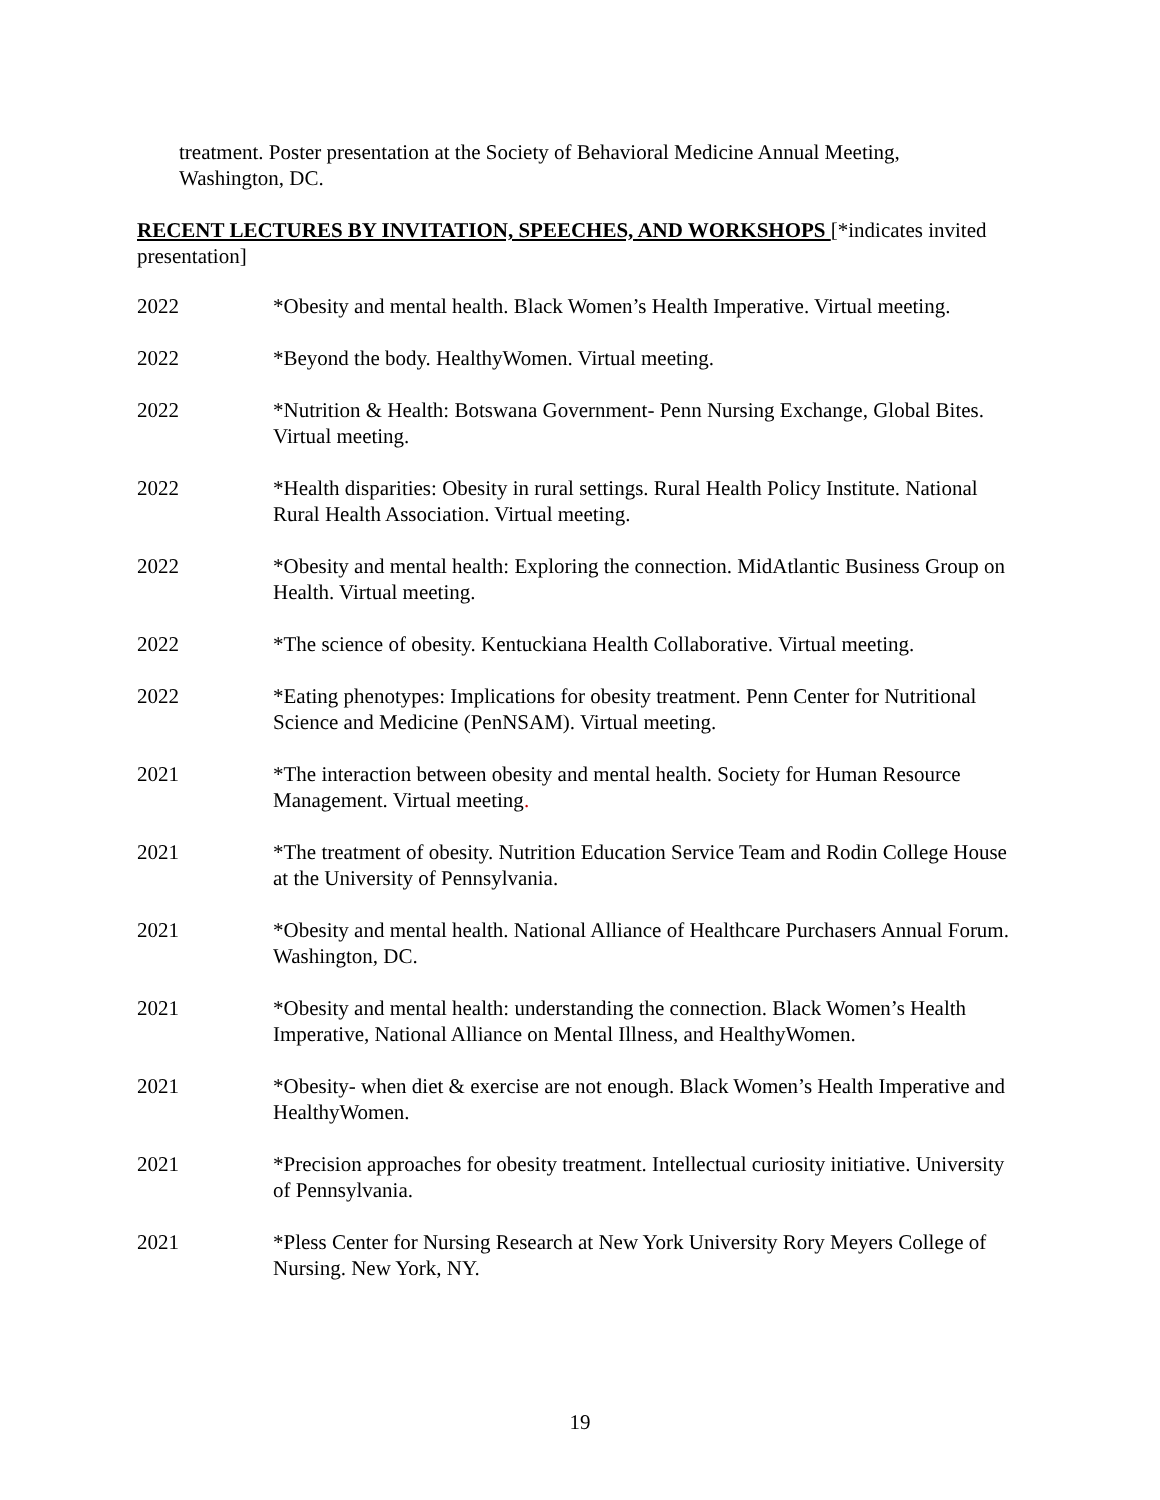treatment. Poster presentation at the Society of Behavioral Medicine Annual Meeting, Washington, DC.
RECENT LECTURES BY INVITATION, SPEECHES, AND WORKSHOPS [*indicates invited presentation]
2022 *Obesity and mental health. Black Women’s Health Imperative. Virtual meeting.
2022 *Beyond the body. HealthyWomen. Virtual meeting.
2022 *Nutrition & Health: Botswana Government- Penn Nursing Exchange, Global Bites. Virtual meeting.
2022 *Health disparities: Obesity in rural settings. Rural Health Policy Institute. National Rural Health Association. Virtual meeting.
2022 *Obesity and mental health: Exploring the connection. MidAtlantic Business Group on Health. Virtual meeting.
2022 *The science of obesity. Kentuckiana Health Collaborative. Virtual meeting.
2022 *Eating phenotypes: Implications for obesity treatment. Penn Center for Nutritional Science and Medicine (PenNSAM). Virtual meeting.
2021 *The interaction between obesity and mental health. Society for Human Resource Management. Virtual meeting.
2021 *The treatment of obesity. Nutrition Education Service Team and Rodin College House at the University of Pennsylvania.
2021 *Obesity and mental health. National Alliance of Healthcare Purchasers Annual Forum. Washington, DC.
2021 *Obesity and mental health: understanding the connection. Black Women’s Health Imperative, National Alliance on Mental Illness, and HealthyWomen.
2021 *Obesity- when diet & exercise are not enough. Black Women’s Health Imperative and HealthyWomen.
2021 *Precision approaches for obesity treatment. Intellectual curiosity initiative. University of Pennsylvania.
2021 *Pless Center for Nursing Research at New York University Rory Meyers College of Nursing. New York, NY.
19